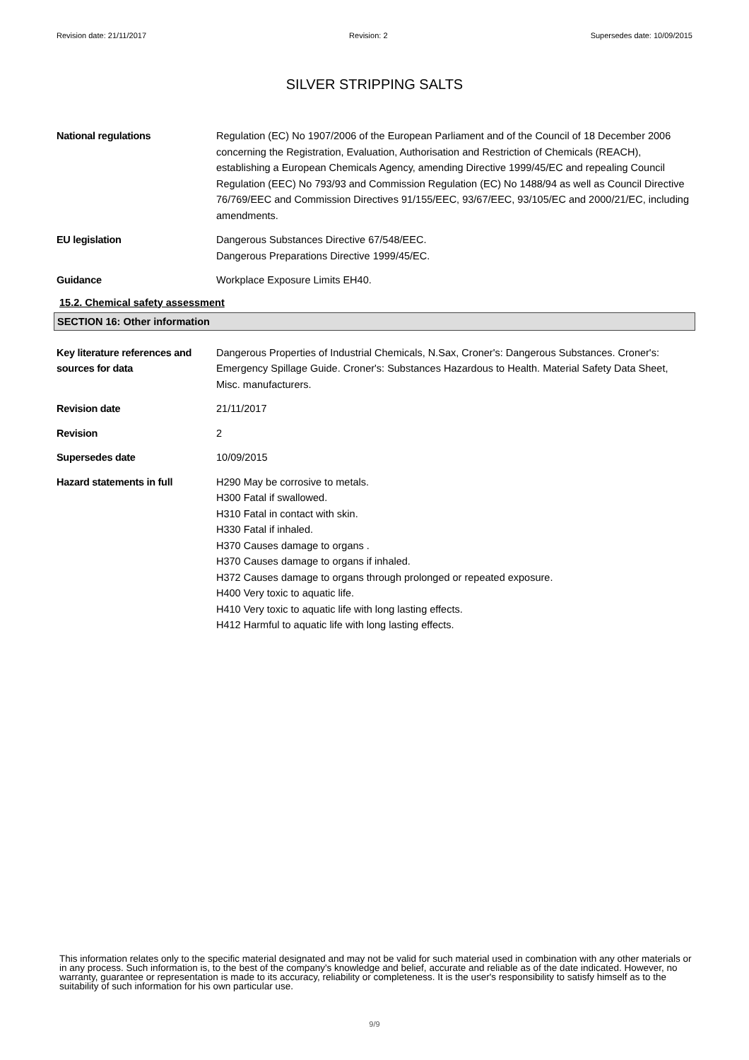Revision date: 21/11/2017 Revision: 2 Supersedes date: 10/09/2015
SILVER STRIPPING SALTS
National regulations Regulation (EC) No 1907/2006 of the European Parliament and of the Council of 18 December 2006 concerning the Registration, Evaluation, Authorisation and Restriction of Chemicals (REACH), establishing a European Chemicals Agency, amending Directive 1999/45/EC and repealing Council Regulation (EEC) No 793/93 and Commission Regulation (EC) No 1488/94 as well as Council Directive 76/769/EEC and Commission Directives 91/155/EEC, 93/67/EEC, 93/105/EC and 2000/21/EC, including amendments.
EU legislation Dangerous Substances Directive 67/548/EEC.
Dangerous Preparations Directive 1999/45/EC.
Guidance Workplace Exposure Limits EH40.
15.2. Chemical safety assessment
SECTION 16: Other information
Key literature references and sources for data
Dangerous Properties of Industrial Chemicals, N.Sax, Croner's: Dangerous Substances. Croner's: Emergency Spillage Guide. Croner's: Substances Hazardous to Health. Material Safety Data Sheet, Misc. manufacturers.
Revision date 21/11/2017
Revision 2
Supersedes date 10/09/2015
Hazard statements in full H290 May be corrosive to metals.
H300 Fatal if swallowed.
H310 Fatal in contact with skin.
H330 Fatal if inhaled.
H370 Causes damage to organs .
H370 Causes damage to organs if inhaled.
H372 Causes damage to organs through prolonged or repeated exposure.
H400 Very toxic to aquatic life.
H410 Very toxic to aquatic life with long lasting effects.
H412 Harmful to aquatic life with long lasting effects.
This information relates only to the specific material designated and may not be valid for such material used in combination with any other materials or in any process. Such information is, to the best of the company's knowledge and belief, accurate and reliable as of the date indicated. However, no warranty, guarantee or representation is made to its accuracy, reliability or completeness. It is the user's responsibility to satisfy himself as to the suitability of such information for his own particular use.
9/9